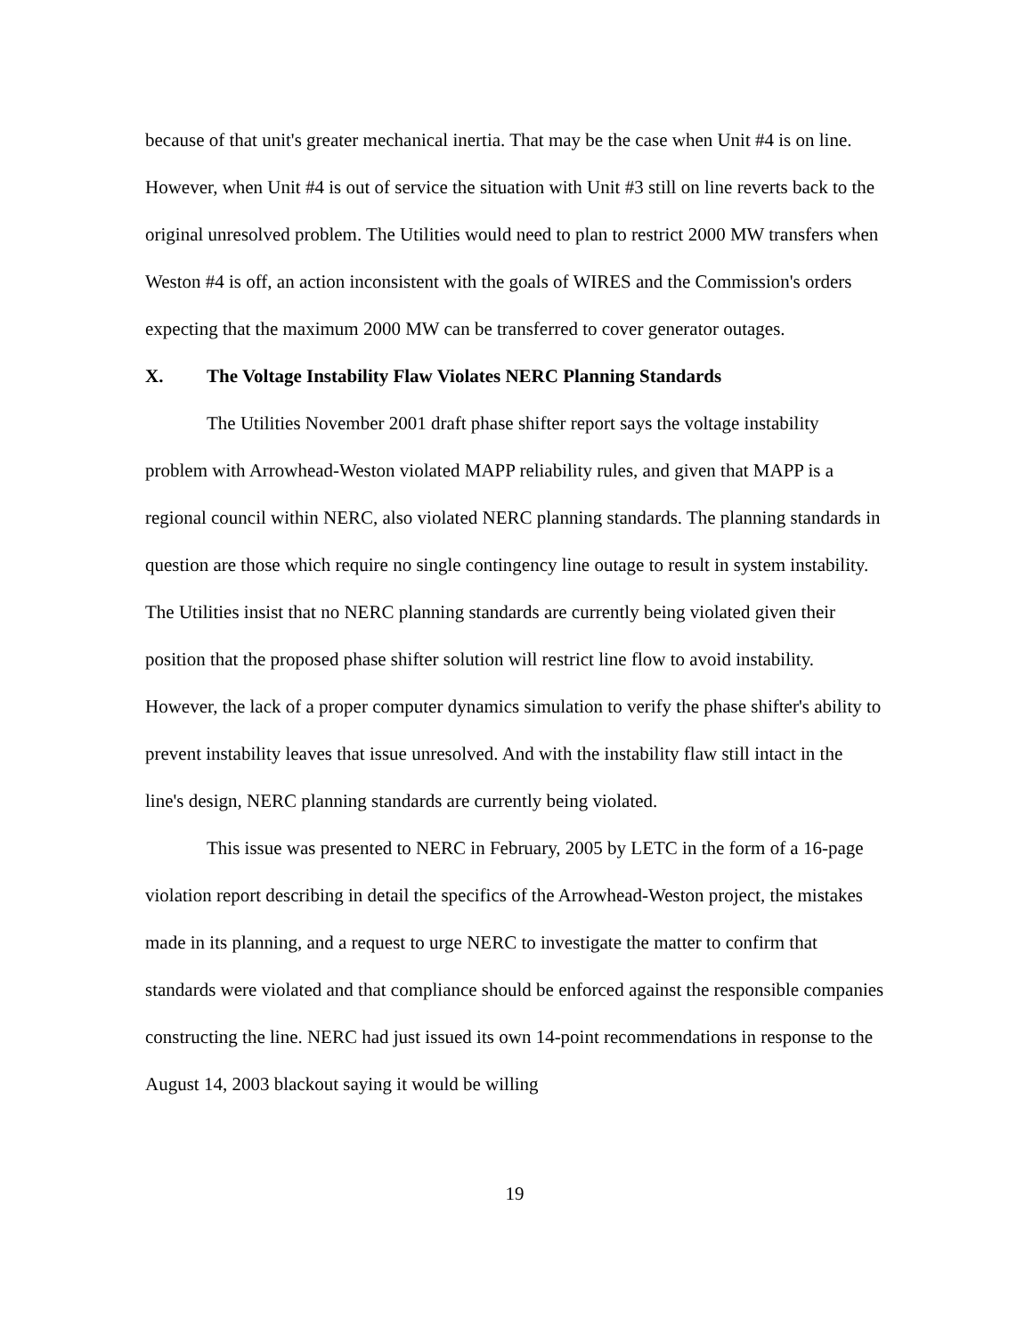because of that unit's greater mechanical inertia. That may be the case when Unit #4 is on line. However, when Unit #4 is out of service the situation with Unit #3 still on line reverts back to the original unresolved problem. The Utilities would need to plan to restrict 2000 MW transfers when Weston #4 is off, an action inconsistent with the goals of WIRES and the Commission's orders expecting that the maximum 2000 MW can be transferred to cover generator outages.
X. The Voltage Instability Flaw Violates NERC Planning Standards
The Utilities November 2001 draft phase shifter report says the voltage instability problem with Arrowhead-Weston violated MAPP reliability rules, and given that MAPP is a regional council within NERC, also violated NERC planning standards. The planning standards in question are those which require no single contingency line outage to result in system instability. The Utilities insist that no NERC planning standards are currently being violated given their position that the proposed phase shifter solution will restrict line flow to avoid instability. However, the lack of a proper computer dynamics simulation to verify the phase shifter's ability to prevent instability leaves that issue unresolved. And with the instability flaw still intact in the line's design, NERC planning standards are currently being violated.
This issue was presented to NERC in February, 2005 by LETC in the form of a 16-page violation report describing in detail the specifics of the Arrowhead-Weston project, the mistakes made in its planning, and a request to urge NERC to investigate the matter to confirm that standards were violated and that compliance should be enforced against the responsible companies constructing the line. NERC had just issued its own 14-point recommendations in response to the August 14, 2003 blackout saying it would be willing
19